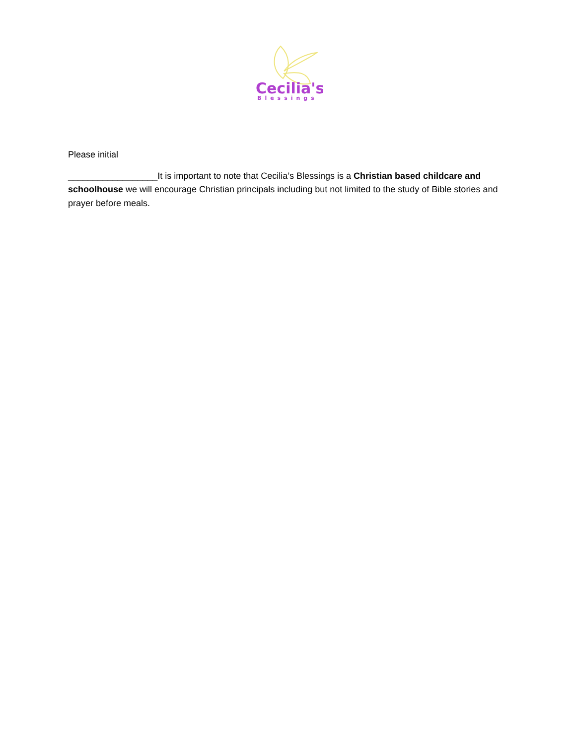Cecilia's
Blessings
Please initial
__________________It is important to note that Cecilia’s Blessings is a Christian based childcare and schoolhouse we will encourage Christian principals including but not limited to the study of Bible stories and prayer before meals.